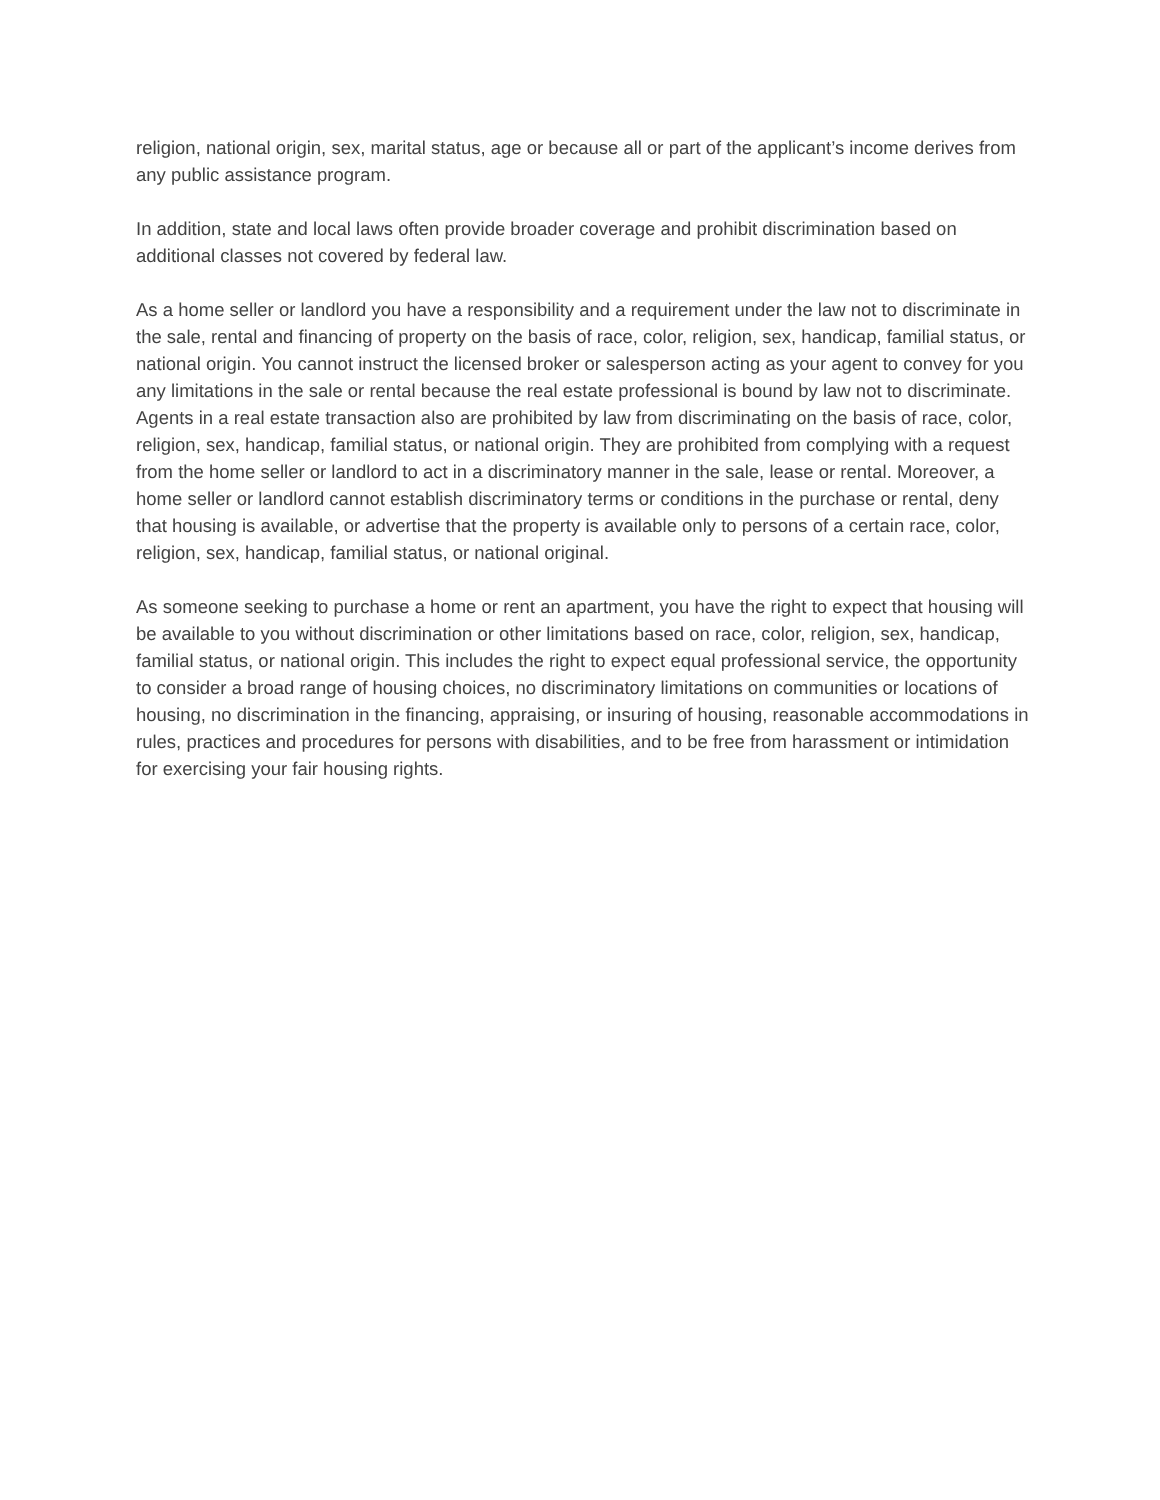religion, national origin, sex, marital status, age or because all or part of the applicant’s income derives from any public assistance program.
In addition, state and local laws often provide broader coverage and prohibit discrimination based on additional classes not covered by federal law.
As a home seller or landlord you have a responsibility and a requirement under the law not to discriminate in the sale, rental and financing of property on the basis of race, color, religion, sex, handicap, familial status, or national origin. You cannot instruct the licensed broker or salesperson acting as your agent to convey for you any limitations in the sale or rental because the real estate professional is bound by law not to discriminate. Agents in a real estate transaction also are prohibited by law from discriminating on the basis of race, color, religion, sex, handicap, familial status, or national origin. They are prohibited from complying with a request from the home seller or landlord to act in a discriminatory manner in the sale, lease or rental. Moreover, a home seller or landlord cannot establish discriminatory terms or conditions in the purchase or rental, deny that housing is available, or advertise that the property is available only to persons of a certain race, color, religion, sex, handicap, familial status, or national original.
As someone seeking to purchase a home or rent an apartment, you have the right to expect that housing will be available to you without discrimination or other limitations based on race, color, religion, sex, handicap, familial status, or national origin. This includes the right to expect equal professional service, the opportunity to consider a broad range of housing choices, no discriminatory limitations on communities or locations of housing, no discrimination in the financing, appraising, or insuring of housing, reasonable accommodations in rules, practices and procedures for persons with disabilities, and to be free from harassment or intimidation for exercising your fair housing rights.